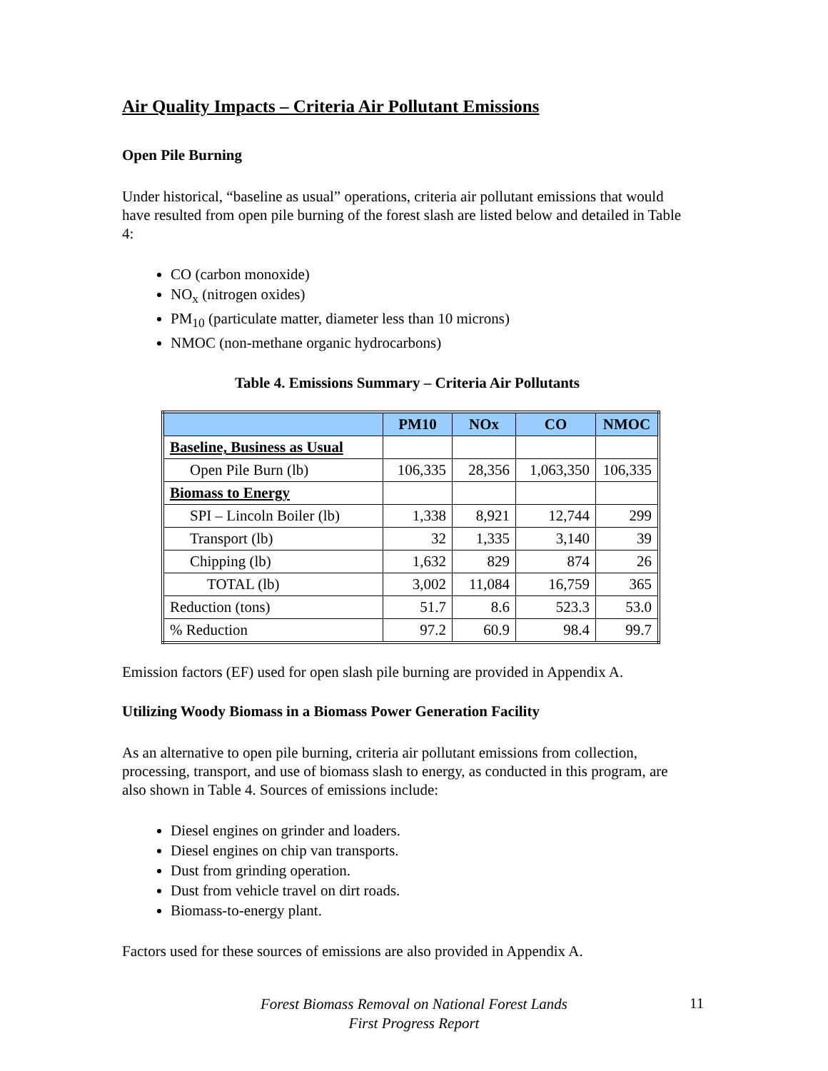Air Quality Impacts – Criteria Air Pollutant Emissions
Open Pile Burning
Under historical, “baseline as usual” operations, criteria air pollutant emissions that would have resulted from open pile burning of the forest slash are listed below and detailed in Table 4:
CO (carbon monoxide)
NO<sub>x</sub> (nitrogen oxides)
PM<sub>10</sub> (particulate matter, diameter less than 10 microns)
NMOC (non-methane organic hydrocarbons)
Table 4. Emissions Summary – Criteria Air Pollutants
| | PM10 | NOx | CO | NMOC |
| --- | --- | --- | --- | --- |
| Baseline, Business as Usual | | | | |
| Open Pile Burn (lb) | 106,335 | 28,356 | 1,063,350 | 106,335 |
| Biomass to Energy | | | | |
| SPI – Lincoln Boiler (lb) | 1,338 | 8,921 | 12,744 | 299 |
| Transport (lb) | 32 | 1,335 | 3,140 | 39 |
| Chipping (lb) | 1,632 | 829 | 874 | 26 |
| TOTAL (lb) | 3,002 | 11,084 | 16,759 | 365 |
| Reduction (tons) | 51.7 | 8.6 | 523.3 | 53.0 |
| % Reduction | 97.2 | 60.9 | 98.4 | 99.7 |
Emission factors (EF) used for open slash pile burning are provided in Appendix A.
Utilizing Woody Biomass in a Biomass Power Generation Facility
As an alternative to open pile burning, criteria air pollutant emissions from collection, processing, transport, and use of biomass slash to energy, as conducted in this program, are also shown in Table 4. Sources of emissions include:
Diesel engines on grinder and loaders.
Diesel engines on chip van transports.
Dust from grinding operation.
Dust from vehicle travel on dirt roads.
Biomass-to-energy plant.
Factors used for these sources of emissions are also provided in Appendix A.
Forest Biomass Removal on National Forest Lands
First Progress Report
11